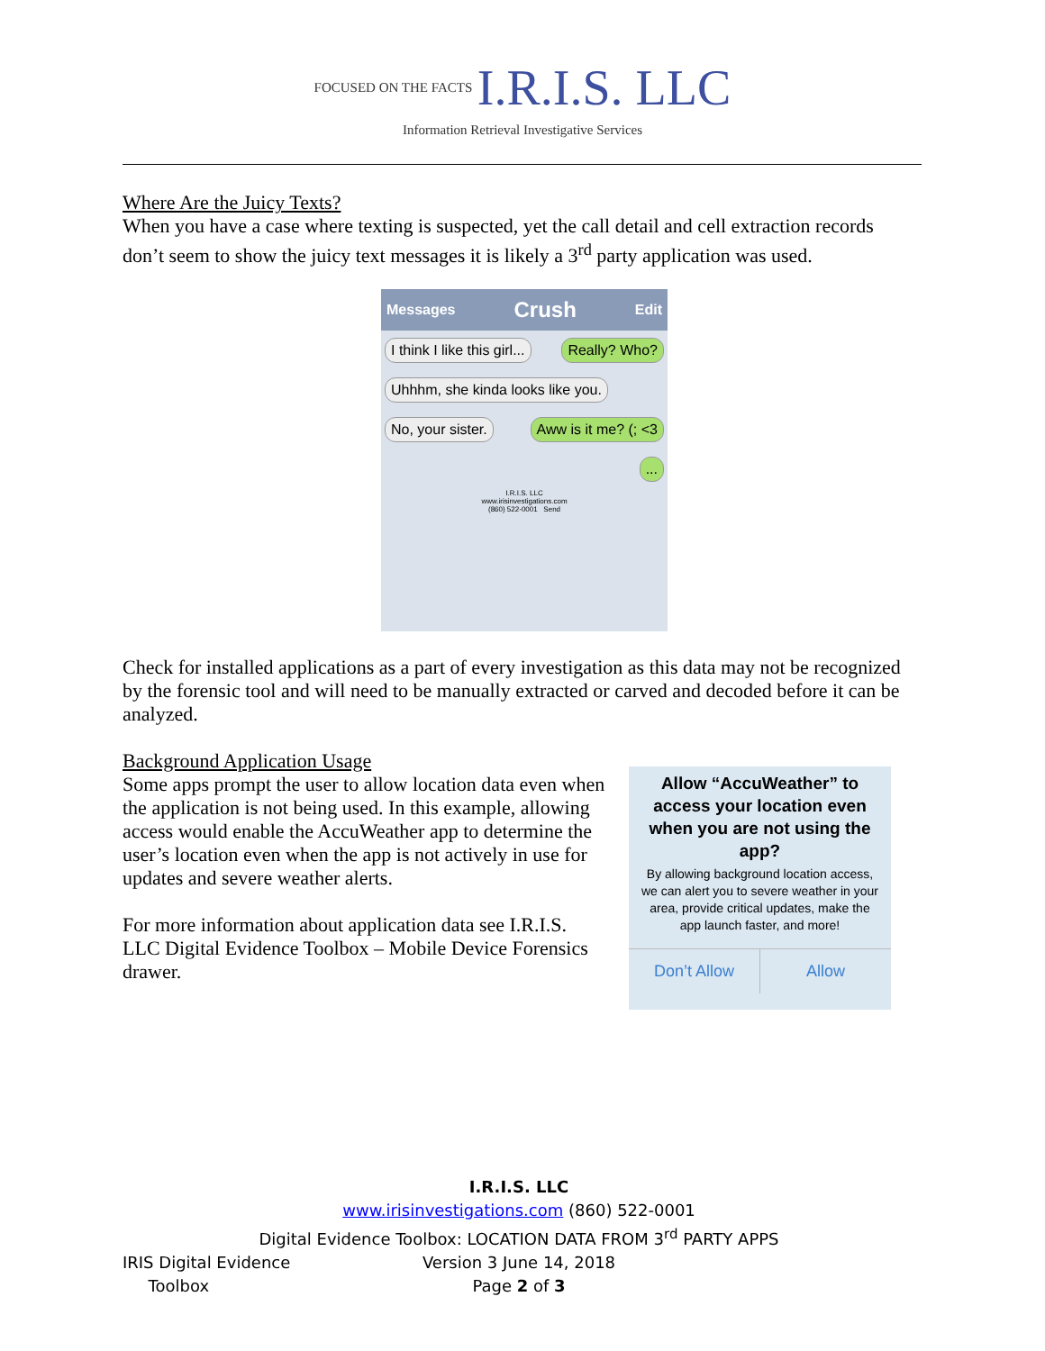FOCUSED ON THE FACTS I.R.I.S. LLC
Information Retrieval Investigative Services
Where Are the Juicy Texts?
When you have a case where texting is suspected, yet the call detail and cell extraction records don’t seem to show the juicy text messages it is likely a 3<sup>rd</sup> party application was used.
Messages Crush Edit
I think I like this girl... Really? Who?
Uhhhm, she kinda looks like you.
Aww is it me? (; <3 No, your sister. ...
I.R.I.S. LLC
www.irisinvestigations.com
(860) 522-0001 Send
Check for installed applications as a part of every investigation as this data may not be recognized by the forensic tool and will need to be manually extracted or carved and decoded before it can be analyzed.
Background Application Usage
Some apps prompt the user to allow location data even when the application is not being used. In this example, allowing access would enable the AccuWeather app to determine the user’s location even when the app is not actively in use for updates and severe weather alerts.
For more information about application data see I.R.I.S. LLC Digital Evidence Toolbox – Mobile Device Forensics drawer.
Allow “AccuWeather” to access your location even when you are not using the app?
By allowing background location access, we can alert you to severe weather in your area, provide critical updates, make the app launch faster, and more!
Don’t Allow Allow
I.R.I.S. LLC
www.irisinvestigations.com (860) 522-0001
Digital Evidence Toolbox: LOCATION DATA FROM 3<sup>rd</sup> PARTY APPS
IRIS Digital Evidence
Toolbox
Version 3 June 14, 2018
Page 2 of 3